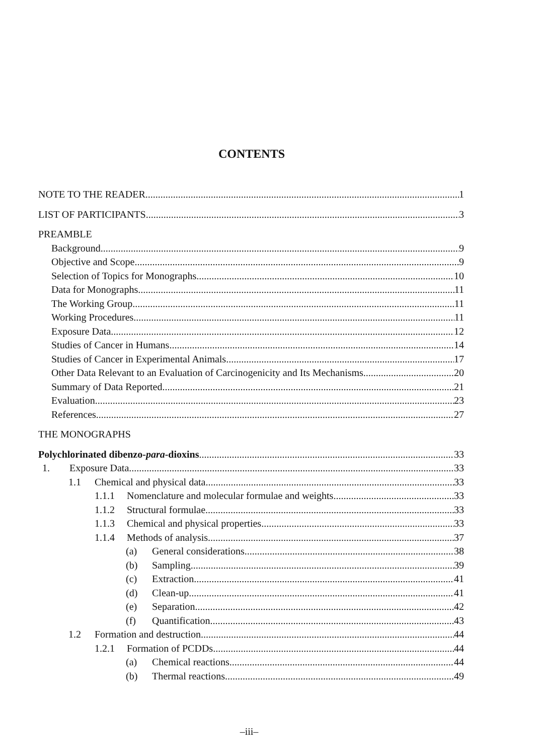CONTENTS
NOTE TO THE READER 1
LIST OF PARTICIPANTS 3
PREAMBLE
Background 9
Objective and Scope 9
Selection of Topics for Monographs 10
Data for Monographs 11
The Working Group 11
Working Procedures 11
Exposure Data 12
Studies of Cancer in Humans 14
Studies of Cancer in Experimental Animals 17
Other Data Relevant to an Evaluation of Carcinogenicity and Its Mechanisms 20
Summary of Data Reported 21
Evaluation 23
References 27
THE MONOGRAPHS
Polychlorinated dibenzo-para-dioxins 33
1. Exposure Data 33
1.1 Chemical and physical data 33
1.1.1 Nomenclature and molecular formulae and weights 33
1.1.2 Structural formulae 33
1.1.3 Chemical and physical properties 33
1.1.4 Methods of analysis 37
(a) General considerations 38
(b) Sampling 39
(c) Extraction 41
(d) Clean-up 41
(e) Separation 42
(f) Quantification 43
1.2 Formation and destruction 44
1.2.1 Formation of PCDDs 44
(a) Chemical reactions 44
(b) Thermal reactions 49
–iii–